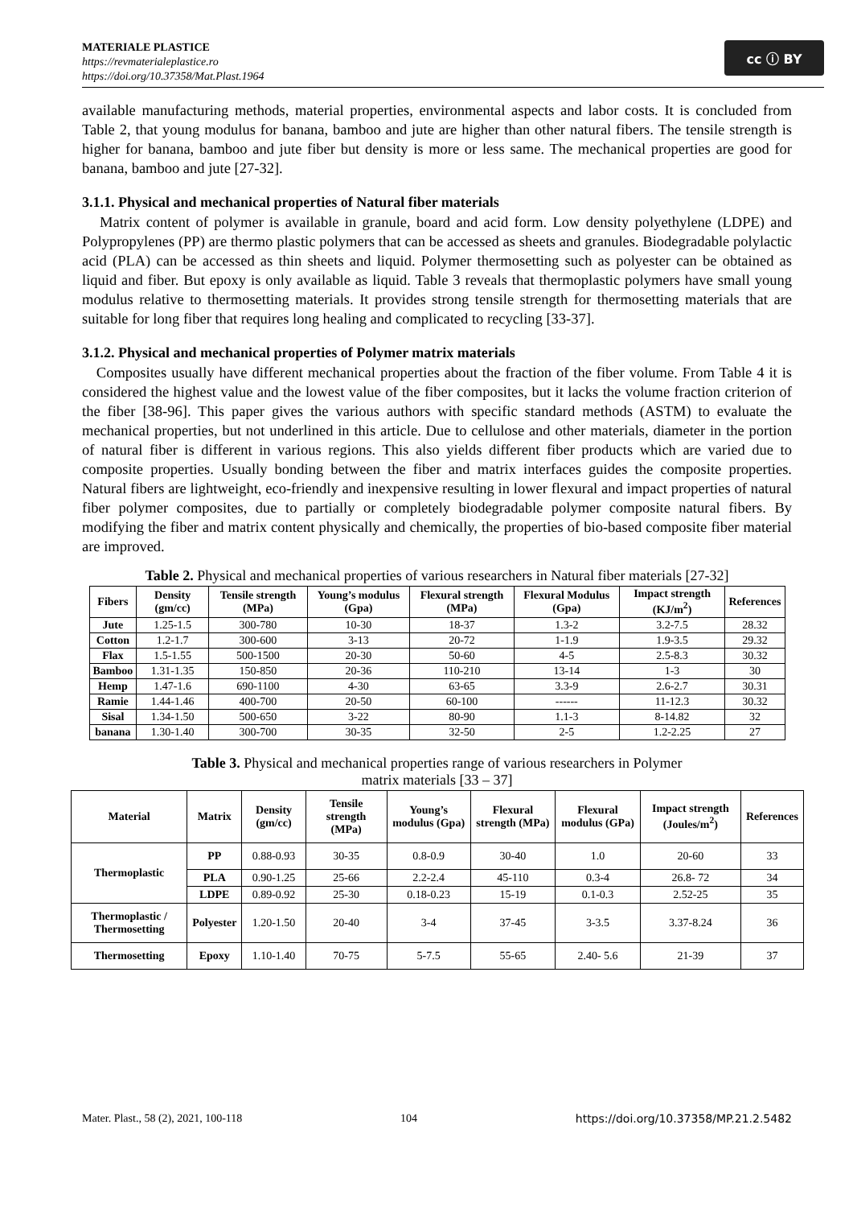MATERIALE PLASTICE
https://revmaterialeplastice.ro
https://doi.org/10.37358/Mat.Plast.1964
cc ⓘ BY
available manufacturing methods, material properties, environmental aspects and labor costs. It is concluded from Table 2, that young modulus for banana, bamboo and jute are higher than other natural fibers. The tensile strength is higher for banana, bamboo and jute fiber but density is more or less same. The mechanical properties are good for banana, bamboo and jute [27-32].
3.1.1. Physical and mechanical properties of Natural fiber materials
Matrix content of polymer is available in granule, board and acid form. Low density polyethylene (LDPE) and Polypropylenes (PP) are thermo plastic polymers that can be accessed as sheets and granules. Biodegradable polylactic acid (PLA) can be accessed as thin sheets and liquid. Polymer thermosetting such as polyester can be obtained as liquid and fiber. But epoxy is only available as liquid. Table 3 reveals that thermoplastic polymers have small young modulus relative to thermosetting materials. It provides strong tensile strength for thermosetting materials that are suitable for long fiber that requires long healing and complicated to recycling [33-37].
3.1.2. Physical and mechanical properties of Polymer matrix materials
Composites usually have different mechanical properties about the fraction of the fiber volume. From Table 4 it is considered the highest value and the lowest value of the fiber composites, but it lacks the volume fraction criterion of the fiber [38-96]. This paper gives the various authors with specific standard methods (ASTM) to evaluate the mechanical properties, but not underlined in this article. Due to cellulose and other materials, diameter in the portion of natural fiber is different in various regions. This also yields different fiber products which are varied due to composite properties. Usually bonding between the fiber and matrix interfaces guides the composite properties. Natural fibers are lightweight, eco-friendly and inexpensive resulting in lower flexural and impact properties of natural fiber polymer composites, due to partially or completely biodegradable polymer composite natural fibers. By modifying the fiber and matrix content physically and chemically, the properties of bio-based composite fiber material are improved.
Table 2. Physical and mechanical properties of various researchers in Natural fiber materials [27-32]
| Fibers | Density (gm/cc) | Tensile strength (MPa) | Young’s modulus (Gpa) | Flexural strength (MPa) | Flexural Modulus (Gpa) | Impact strength (KJ/m<sup>2</sup>) | References |
| --- | --- | --- | --- | --- | --- | --- | --- |
| Jute | 1.25-1.5 | 300-780 | 10-30 | 18-37 | 1.3-2 | 3.2-7.5 | 28.32 |
| Cotton | 1.2-1.7 | 300-600 | 3-13 | 20-72 | 1-1.9 | 1.9-3.5 | 29.32 |
| Flax | 1.5-1.55 | 500-1500 | 20-30 | 50-60 | 4-5 | 2.5-8.3 | 30.32 |
| Bamboo | 1.31-1.35 | 150-850 | 20-36 | 110-210 | 13-14 | 1-3 | 30 |
| Hemp | 1.47-1.6 | 690-1100 | 4-30 | 63-65 | 3.3-9 | 2.6-2.7 | 30.31 |
| Ramie | 1.44-1.46 | 400-700 | 20-50 | 60-100 | ------ | 11-12.3 | 30.32 |
| Sisal | 1.34-1.50 | 500-650 | 3-22 | 80-90 | 1.1-3 | 8-14.82 | 32 |
| banana | 1.30-1.40 | 300-700 | 30-35 | 32-50 | 2-5 | 1.2-2.25 | 27 |
Table 3. Physical and mechanical properties range of various researchers in Polymer
matrix materials [33 – 37]
| Material | Matrix | Density (gm/cc) | Tensile strength (MPa) | Young’s modulus (Gpa) | Flexural strength (MPa) | Flexural modulus (GPa) | Impact strength (Joules/m<sup>2</sup>) | References |
| --- | --- | --- | --- | --- | --- | --- | --- | --- |
| Thermoplastic | PP | 0.88-0.93 | 30-35 | 0.8-0.9 | 30-40 | 1.0 | 20-60 | 33 |
| | PLA | 0.90-1.25 | 25-66 | 2.2-2.4 | 45-110 | 0.3-4 | 26.8- 72 | 34 |
| | LDPE | 0.89-0.92 | 25-30 | 0.18-0.23 | 15-19 | 0.1-0.3 | 2.52-25 | 35 |
| Thermoplastic / Thermosetting | Polyester | 1.20-1.50 | 20-40 | 3-4 | 37-45 | 3-3.5 | 3.37-8.24 | 36 |
| Thermosetting | Epoxy | 1.10-1.40 | 70-75 | 5-7.5 | 55-65 | 2.40- 5.6 | 21-39 | 37 |
Mater. Plast., 58 (2), 2021, 100-118 104 https://doi.org/10.37358/MP.21.2.5482